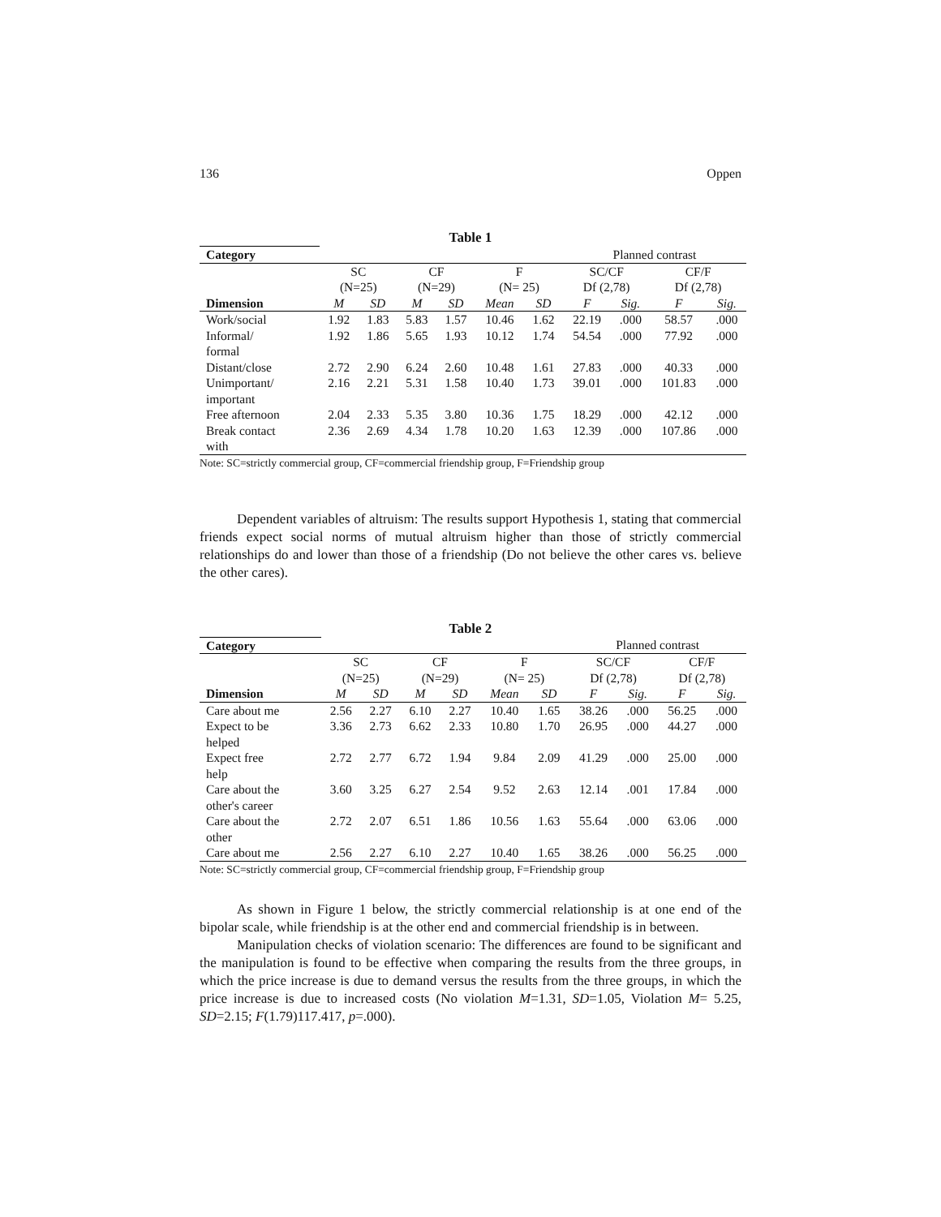136 Oppen
Table 1
| Category | | | | | | | Planned contrast | | | |
| --- | --- | --- | --- | --- | --- | --- | --- | --- | --- | --- |
| | SC | | CF | | F | | SC/CF | | CF/F | |
| | (N=25) | | (N=29) | | (N= 25) | | Df (2,78) | | Df (2,78) | |
| Dimension | M | SD | M | SD | Mean | SD | F | Sig. | F | Sig. |
| Work/social | 1.92 | 1.83 | 5.83 | 1.57 | 10.46 | 1.62 | 22.19 | .000 | 58.57 | .000 |
| Informal/ formal | 1.92 | 1.86 | 5.65 | 1.93 | 10.12 | 1.74 | 54.54 | .000 | 77.92 | .000 |
| Distant/close | 2.72 | 2.90 | 6.24 | 2.60 | 10.48 | 1.61 | 27.83 | .000 | 40.33 | .000 |
| Unimportant/ important | 2.16 | 2.21 | 5.31 | 1.58 | 10.40 | 1.73 | 39.01 | .000 | 101.83 | .000 |
| Free afternoon | 2.04 | 2.33 | 5.35 | 3.80 | 10.36 | 1.75 | 18.29 | .000 | 42.12 | .000 |
| Break contact with | 2.36 | 2.69 | 4.34 | 1.78 | 10.20 | 1.63 | 12.39 | .000 | 107.86 | .000 |
Note: SC=strictly commercial group, CF=commercial friendship group, F=Friendship group
Dependent variables of altruism: The results support Hypothesis 1, stating that commercial friends expect social norms of mutual altruism higher than those of strictly commercial relationships do and lower than those of a friendship (Do not believe the other cares vs. believe the other cares).
Table 2
| Category | | | | | | | Planned contrast | | | |
| --- | --- | --- | --- | --- | --- | --- | --- | --- | --- | --- |
| | SC | | CF | | F | | SC/CF | | CF/F | |
| | (N=25) | | (N=29) | | (N= 25) | | Df (2,78) | | Df (2,78) | |
| Dimension | M | SD | M | SD | Mean | SD | F | Sig. | F | Sig. |
| Care about me | 2.56 | 2.27 | 6.10 | 2.27 | 10.40 | 1.65 | 38.26 | .000 | 56.25 | .000 |
| Expect to be helped | 3.36 | 2.73 | 6.62 | 2.33 | 10.80 | 1.70 | 26.95 | .000 | 44.27 | .000 |
| Expect free help | 2.72 | 2.77 | 6.72 | 1.94 | 9.84 | 2.09 | 41.29 | .000 | 25.00 | .000 |
| Care about the other's career | 3.60 | 3.25 | 6.27 | 2.54 | 9.52 | 2.63 | 12.14 | .001 | 17.84 | .000 |
| Care about the other | 2.72 | 2.07 | 6.51 | 1.86 | 10.56 | 1.63 | 55.64 | .000 | 63.06 | .000 |
| Care about me | 2.56 | 2.27 | 6.10 | 2.27 | 10.40 | 1.65 | 38.26 | .000 | 56.25 | .000 |
Note: SC=strictly commercial group, CF=commercial friendship group, F=Friendship group
As shown in Figure 1 below, the strictly commercial relationship is at one end of the bipolar scale, while friendship is at the other end and commercial friendship is in between.
Manipulation checks of violation scenario: The differences are found to be significant and the manipulation is found to be effective when comparing the results from the three groups, in which the price increase is due to demand versus the results from the three groups, in which the price increase is due to increased costs (No violation M=1.31, SD=1.05, Violation M= 5.25, SD=2.15; F(1.79)117.417, p=.000).